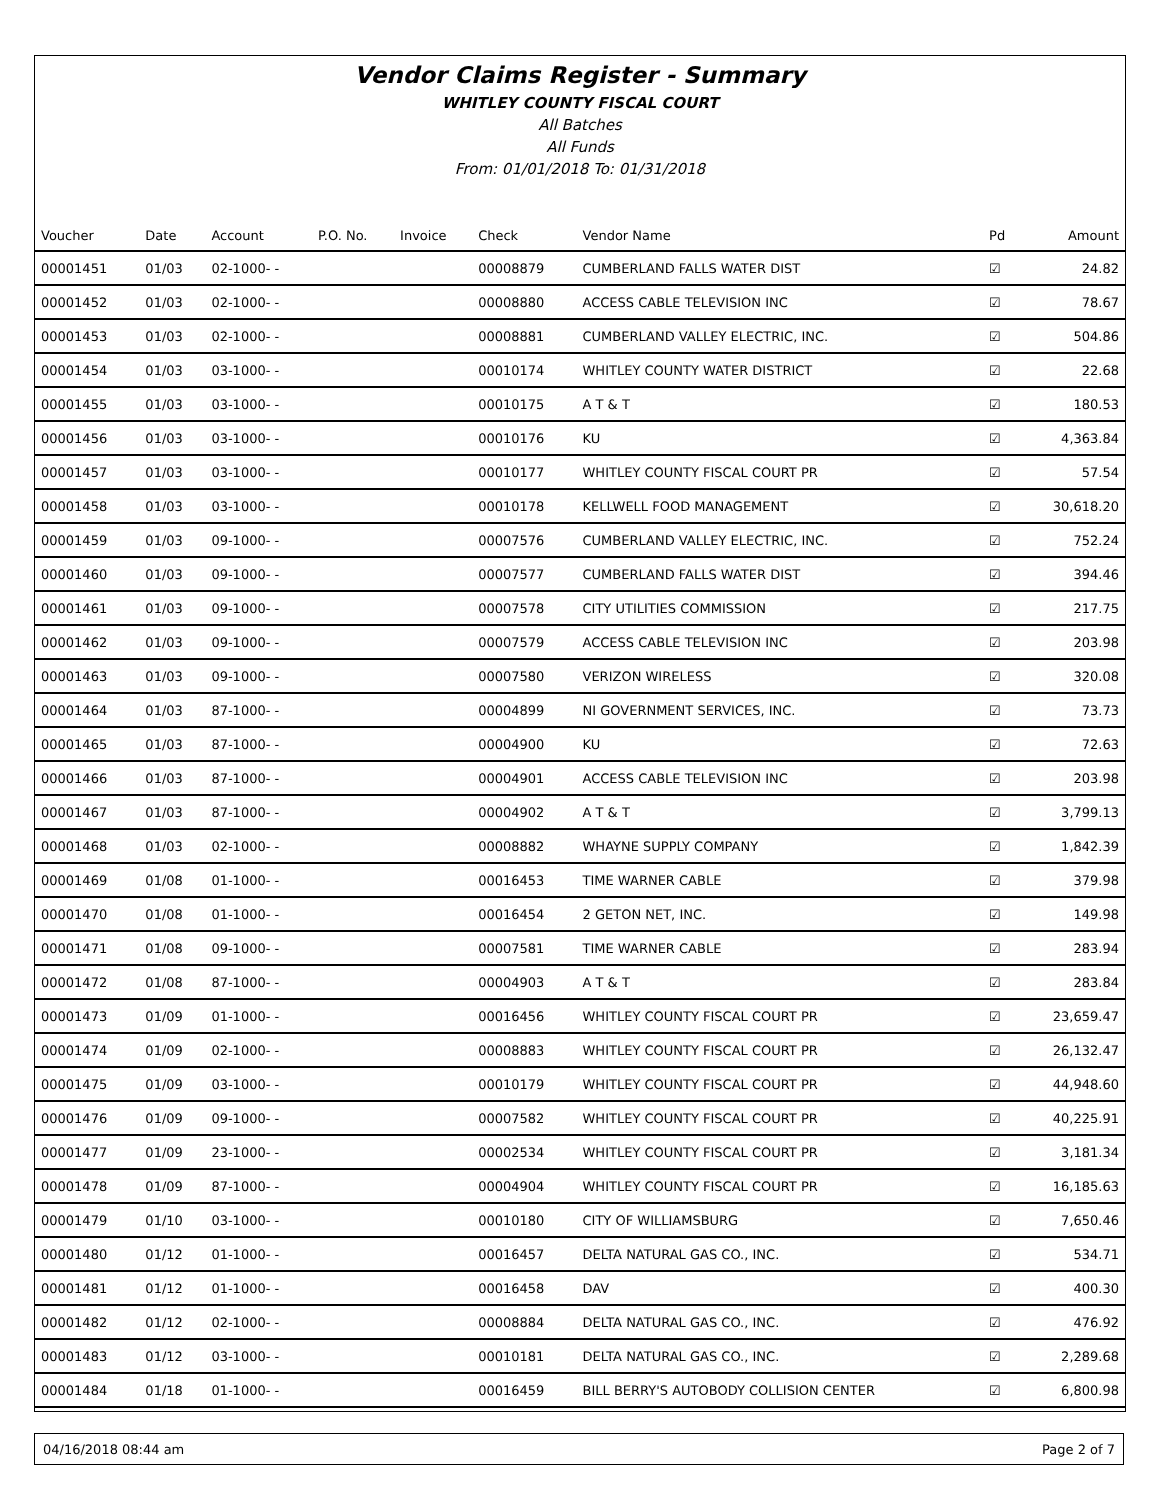Vendor Claims Register - Summary
WHITLEY COUNTY FISCAL COURT
All Batches
All Funds
From: 01/01/2018 To: 01/31/2018
| Voucher | Date | Account | P.O. No. | Invoice | Check | Vendor Name | Pd | Amount |
| --- | --- | --- | --- | --- | --- | --- | --- | --- |
| 00001451 | 01/03 | 02-1000- - | | | 00008879 | CUMBERLAND FALLS WATER DIST | ☑ | 24.82 |
| 00001452 | 01/03 | 02-1000- - | | | 00008880 | ACCESS CABLE TELEVISION INC | ☑ | 78.67 |
| 00001453 | 01/03 | 02-1000- - | | | 00008881 | CUMBERLAND VALLEY ELECTRIC, INC. | ☑ | 504.86 |
| 00001454 | 01/03 | 03-1000- - | | | 00010174 | WHITLEY COUNTY WATER DISTRICT | ☑ | 22.68 |
| 00001455 | 01/03 | 03-1000- - | | | 00010175 | A T & T | ☑ | 180.53 |
| 00001456 | 01/03 | 03-1000- - | | | 00010176 | KU | ☑ | 4,363.84 |
| 00001457 | 01/03 | 03-1000- - | | | 00010177 | WHITLEY COUNTY FISCAL COURT PR | ☑ | 57.54 |
| 00001458 | 01/03 | 03-1000- - | | | 00010178 | KELLWELL FOOD MANAGEMENT | ☑ | 30,618.20 |
| 00001459 | 01/03 | 09-1000- - | | | 00007576 | CUMBERLAND VALLEY ELECTRIC, INC. | ☑ | 752.24 |
| 00001460 | 01/03 | 09-1000- - | | | 00007577 | CUMBERLAND FALLS WATER DIST | ☑ | 394.46 |
| 00001461 | 01/03 | 09-1000- - | | | 00007578 | CITY UTILITIES COMMISSION | ☑ | 217.75 |
| 00001462 | 01/03 | 09-1000- - | | | 00007579 | ACCESS CABLE TELEVISION INC | ☑ | 203.98 |
| 00001463 | 01/03 | 09-1000- - | | | 00007580 | VERIZON WIRELESS | ☑ | 320.08 |
| 00001464 | 01/03 | 87-1000- - | | | 00004899 | NI GOVERNMENT SERVICES, INC. | ☑ | 73.73 |
| 00001465 | 01/03 | 87-1000- - | | | 00004900 | KU | ☑ | 72.63 |
| 00001466 | 01/03 | 87-1000- - | | | 00004901 | ACCESS CABLE TELEVISION INC | ☑ | 203.98 |
| 00001467 | 01/03 | 87-1000- - | | | 00004902 | A T & T | ☑ | 3,799.13 |
| 00001468 | 01/03 | 02-1000- - | | | 00008882 | WHAYNE SUPPLY COMPANY | ☑ | 1,842.39 |
| 00001469 | 01/08 | 01-1000- - | | | 00016453 | TIME WARNER CABLE | ☑ | 379.98 |
| 00001470 | 01/08 | 01-1000- - | | | 00016454 | 2 GETON NET, INC. | ☑ | 149.98 |
| 00001471 | 01/08 | 09-1000- - | | | 00007581 | TIME WARNER CABLE | ☑ | 283.94 |
| 00001472 | 01/08 | 87-1000- - | | | 00004903 | A T & T | ☑ | 283.84 |
| 00001473 | 01/09 | 01-1000- - | | | 00016456 | WHITLEY COUNTY FISCAL COURT PR | ☑ | 23,659.47 |
| 00001474 | 01/09 | 02-1000- - | | | 00008883 | WHITLEY COUNTY FISCAL COURT PR | ☑ | 26,132.47 |
| 00001475 | 01/09 | 03-1000- - | | | 00010179 | WHITLEY COUNTY FISCAL COURT PR | ☑ | 44,948.60 |
| 00001476 | 01/09 | 09-1000- - | | | 00007582 | WHITLEY COUNTY FISCAL COURT PR | ☑ | 40,225.91 |
| 00001477 | 01/09 | 23-1000- - | | | 00002534 | WHITLEY COUNTY FISCAL COURT PR | ☑ | 3,181.34 |
| 00001478 | 01/09 | 87-1000- - | | | 00004904 | WHITLEY COUNTY FISCAL COURT PR | ☑ | 16,185.63 |
| 00001479 | 01/10 | 03-1000- - | | | 00010180 | CITY OF WILLIAMSBURG | ☑ | 7,650.46 |
| 00001480 | 01/12 | 01-1000- - | | | 00016457 | DELTA NATURAL GAS CO., INC. | ☑ | 534.71 |
| 00001481 | 01/12 | 01-1000- - | | | 00016458 | DAV | ☑ | 400.30 |
| 00001482 | 01/12 | 02-1000- - | | | 00008884 | DELTA NATURAL GAS CO., INC. | ☑ | 476.92 |
| 00001483 | 01/12 | 03-1000- - | | | 00010181 | DELTA NATURAL GAS CO., INC. | ☑ | 2,289.68 |
| 00001484 | 01/18 | 01-1000- - | | | 00016459 | BILL BERRY'S AUTOBODY COLLISION CENTER | ☑ | 6,800.98 |
04/16/2018 08:44 am Page 2 of 7